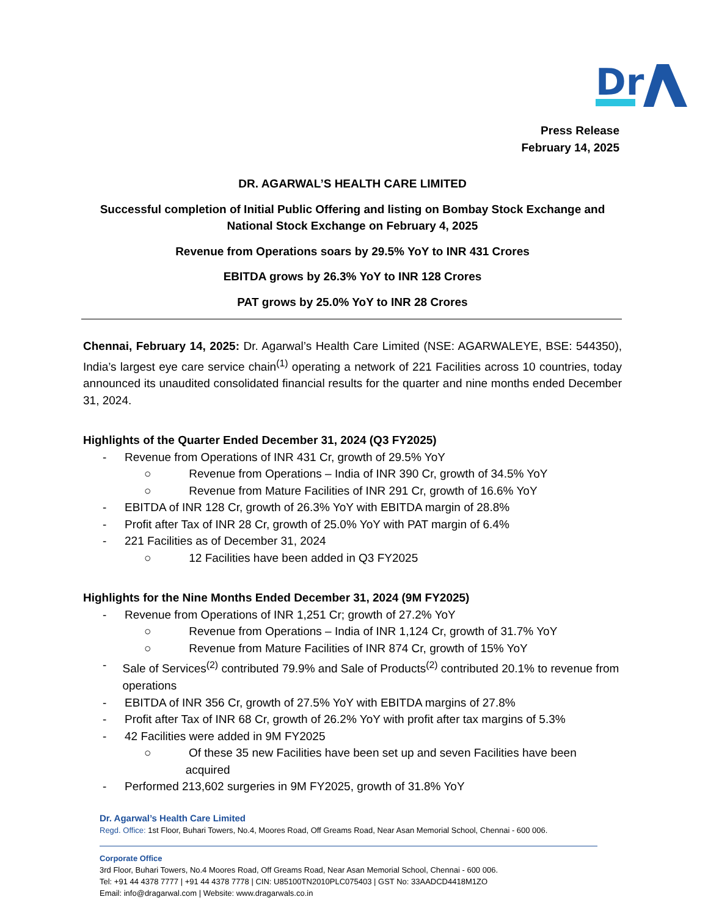Dr
Press Release
February 14, 2025
DR. AGARWAL’S HEALTH CARE LIMITED
Successful completion of Initial Public Offering and listing on Bombay Stock Exchange and National Stock Exchange on February 4, 2025
Revenue from Operations soars by 29.5% YoY to INR 431 Crores
EBITDA grows by 26.3% YoY to INR 128 Crores
PAT grows by 25.0% YoY to INR 28 Crores
Chennai, February 14, 2025: Dr. Agarwal’s Health Care Limited (NSE: AGARWALEYE, BSE: 544350), India’s largest eye care service chain<sup>(1)</sup> operating a network of 221 Facilities across 10 countries, today announced its unaudited consolidated financial results for the quarter and nine months ended December 31, 2024.
Highlights of the Quarter Ended December 31, 2024 (Q3 FY2025)
- Revenue from Operations of INR 431 Cr, growth of 29.5% YoY
○ Revenue from Operations – India of INR 390 Cr, growth of 34.5% YoY
○ Revenue from Mature Facilities of INR 291 Cr, growth of 16.6% YoY
- EBITDA of INR 128 Cr, growth of 26.3% YoY with EBITDA margin of 28.8%
- Profit after Tax of INR 28 Cr, growth of 25.0% YoY with PAT margin of 6.4%
- 221 Facilities as of December 31, 2024
○ 12 Facilities have been added in Q3 FY2025
Highlights for the Nine Months Ended December 31, 2024 (9M FY2025)
- Revenue from Operations of INR 1,251 Cr; growth of 27.2% YoY
○ Revenue from Operations – India of INR 1,124 Cr, growth of 31.7% YoY
○ Revenue from Mature Facilities of INR 874 Cr, growth of 15% YoY
- Sale of Services<sup>(2)</sup> contributed 79.9% and Sale of Products<sup>(2)</sup> contributed 20.1% to revenue from operations
- EBITDA of INR 356 Cr, growth of 27.5% YoY with EBITDA margins of 27.8%
- Profit after Tax of INR 68 Cr, growth of 26.2% YoY with profit after tax margins of 5.3%
- 42 Facilities were added in 9M FY2025
○ Of these 35 new Facilities have been set up and seven Facilities have been acquired
- Performed 213,602 surgeries in 9M FY2025, growth of 31.8% YoY
Dr. Agarwal’s Health Care Limited
Regd. Office: 1st Floor, Buhari Towers, No.4, Moores Road, Off Greams Road, Near Asan Memorial School, Chennai - 600 006.
Corporate Office
3rd Floor, Buhari Towers, No.4 Moores Road, Off Greams Road, Near Asan Memorial School, Chennai - 600 006.
Tel: +91 44 4378 7777 | +91 44 4378 7778 | CIN: U85100TN2010PLC075403 | GST No: 33AADCD4418M1ZO
Email: info@dragarwal.com | Website: www.dragarwals.co.in